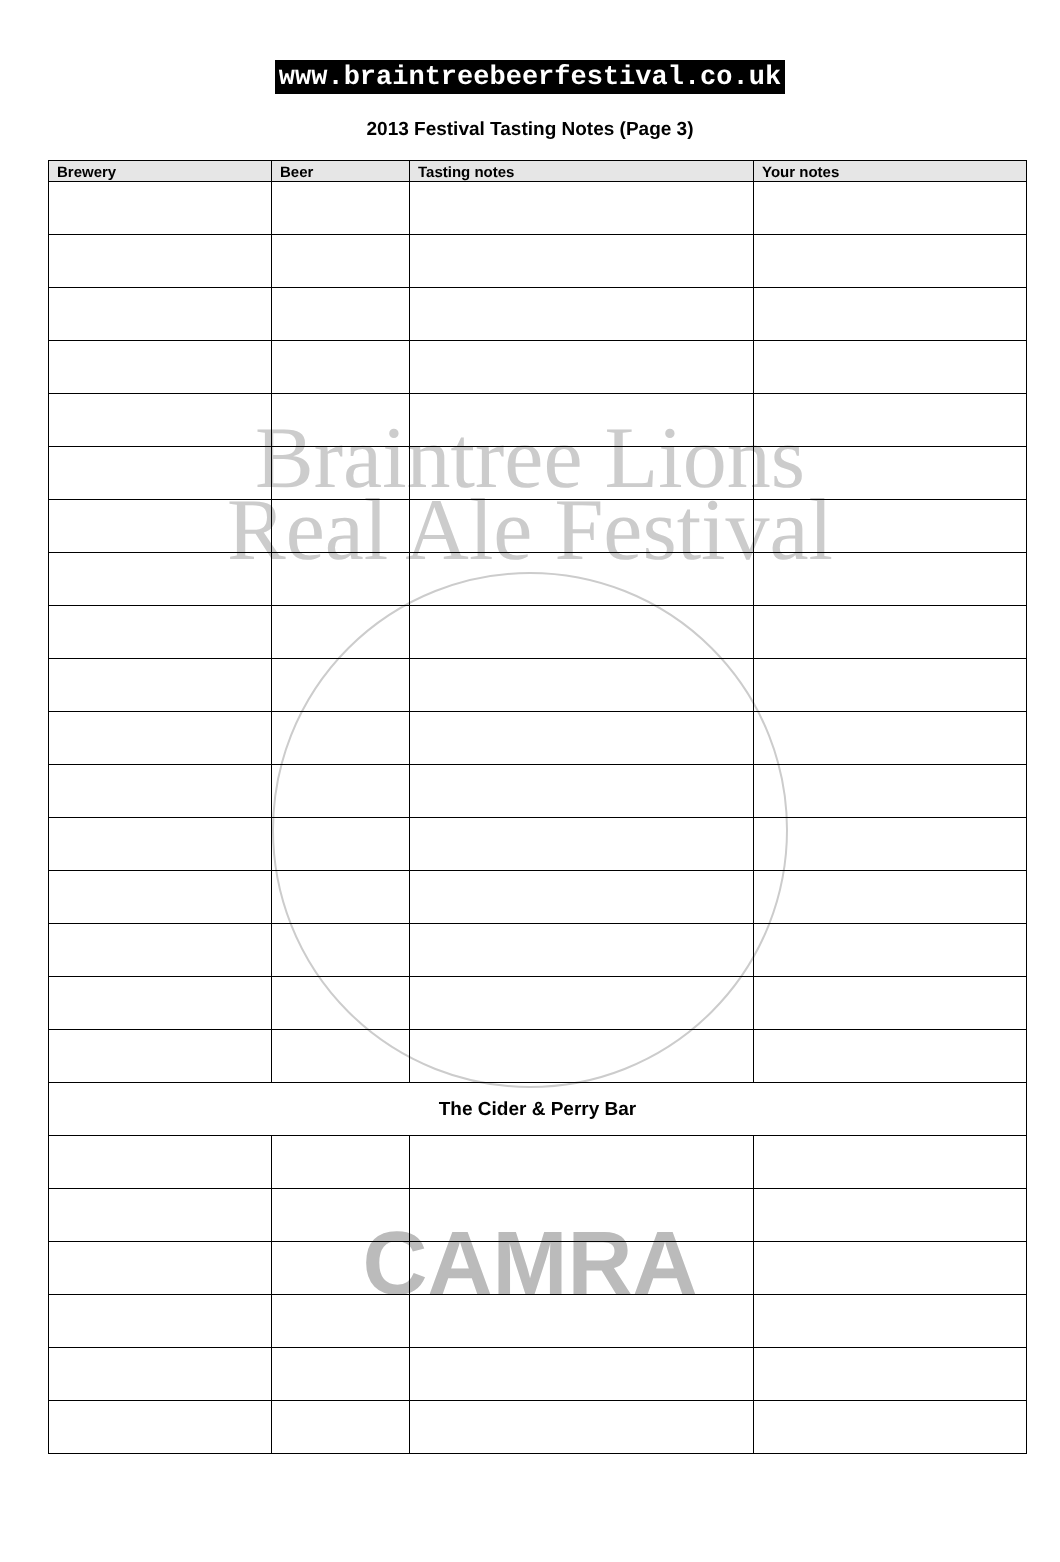www.braintreebeerfestival.co.uk
2013 Festival Tasting Notes (Page 3)
Braintree Lions
Real Ale Festival
CAMRA
| Brewery | Beer | Tasting notes | Your notes |
| --- | --- | --- | --- |
| The Cider & Perry Bar | | | |